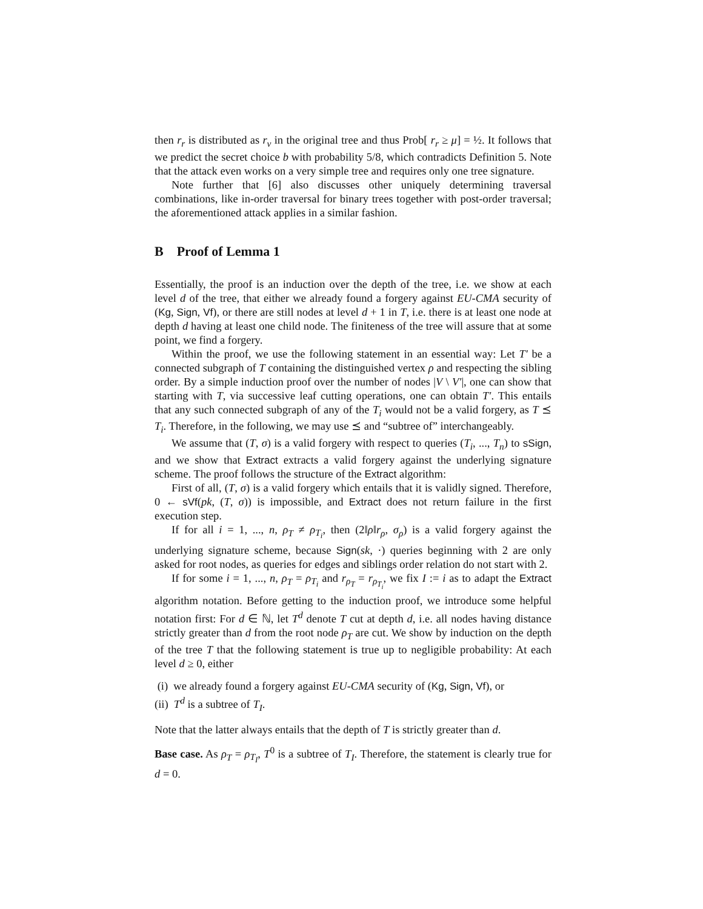then r<sub>r</sub> is distributed as r<sub>v</sub> in the original tree and thus Prob[ r<sub>r</sub> ≥ μ] = ½. It follows that we predict the secret choice b with probability 5/8, which contradicts Definition 5. Note that the attack even works on a very simple tree and requires only one tree signature.
Note further that [6] also discusses other uniquely determining traversal combinations, like in-order traversal for binary trees together with post-order traversal; the aforementioned attack applies in a similar fashion.
B Proof of Lemma 1
Essentially, the proof is an induction over the depth of the tree, i.e. we show at each level d of the tree, that either we already found a forgery against EU-CMA security of (Kg, Sign, Vf), or there are still nodes at level d + 1 in T, i.e. there is at least one node at depth d having at least one child node. The finiteness of the tree will assure that at some point, we find a forgery.
Within the proof, we use the following statement in an essential way: Let T′ be a connected subgraph of T containing the distinguished vertex ρ and respecting the sibling order. By a simple induction proof over the number of nodes |V \ V′|, one can show that starting with T, via successive leaf cutting operations, one can obtain T′. This entails that any such connected subgraph of any of the T<sub>i</sub> would not be a valid forgery, as T ⪯ T<sub>i</sub>. Therefore, in the following, we may use ⪯ and “subtree of” interchangeably.
We assume that (T, σ) is a valid forgery with respect to queries (T<sub>i</sub>, ..., T<sub>n</sub>) to sSign, and we show that Extract extracts a valid forgery against the underlying signature scheme. The proof follows the structure of the Extract algorithm:
First of all, (T, σ) is a valid forgery which entails that it is validly signed. Therefore, 0 ← sVf(pk, (T, σ)) is impossible, and Extract does not return failure in the first execution step.
If for all i = 1, ..., n, ρ<sub>T</sub> ≠ ρ<sub>T<sub>i</sub></sub>, then (2‖ρ‖r<sub>ρ</sub>, σ<sub>ρ</sub>) is a valid forgery against the underlying signature scheme, because Sign(sk, ·) queries beginning with 2 are only asked for root nodes, as queries for edges and siblings order relation do not start with 2.
If for some i = 1, ..., n, ρ<sub>T</sub> = ρ<sub>T<sub>i</sub></sub> and r<sub>ρ<sub>T</sub></sub> = r<sub>ρ<sub>T<sub>i</sub></sub></sub>, we fix I := i as to adapt the Extract algorithm notation. Before getting to the induction proof, we introduce some helpful notation first: For d ∈ ℕ, let T<sup>d</sup> denote T cut at depth d, i.e. all nodes having distance strictly greater than d from the root node ρ<sub>T</sub> are cut. We show by induction on the depth of the tree T that the following statement is true up to negligible probability: At each level d ≥ 0, either
(i) we already found a forgery against EU-CMA security of (Kg, Sign, Vf), or
(ii) T<sup>d</sup> is a subtree of T<sub>I</sub>.
Note that the latter always entails that the depth of T is strictly greater than d.
Base case. As ρ<sub>T</sub> = ρ<sub>T<sub>I</sub></sub>, T<sup>0</sup> is a subtree of T<sub>I</sub>. Therefore, the statement is clearly true for d = 0.